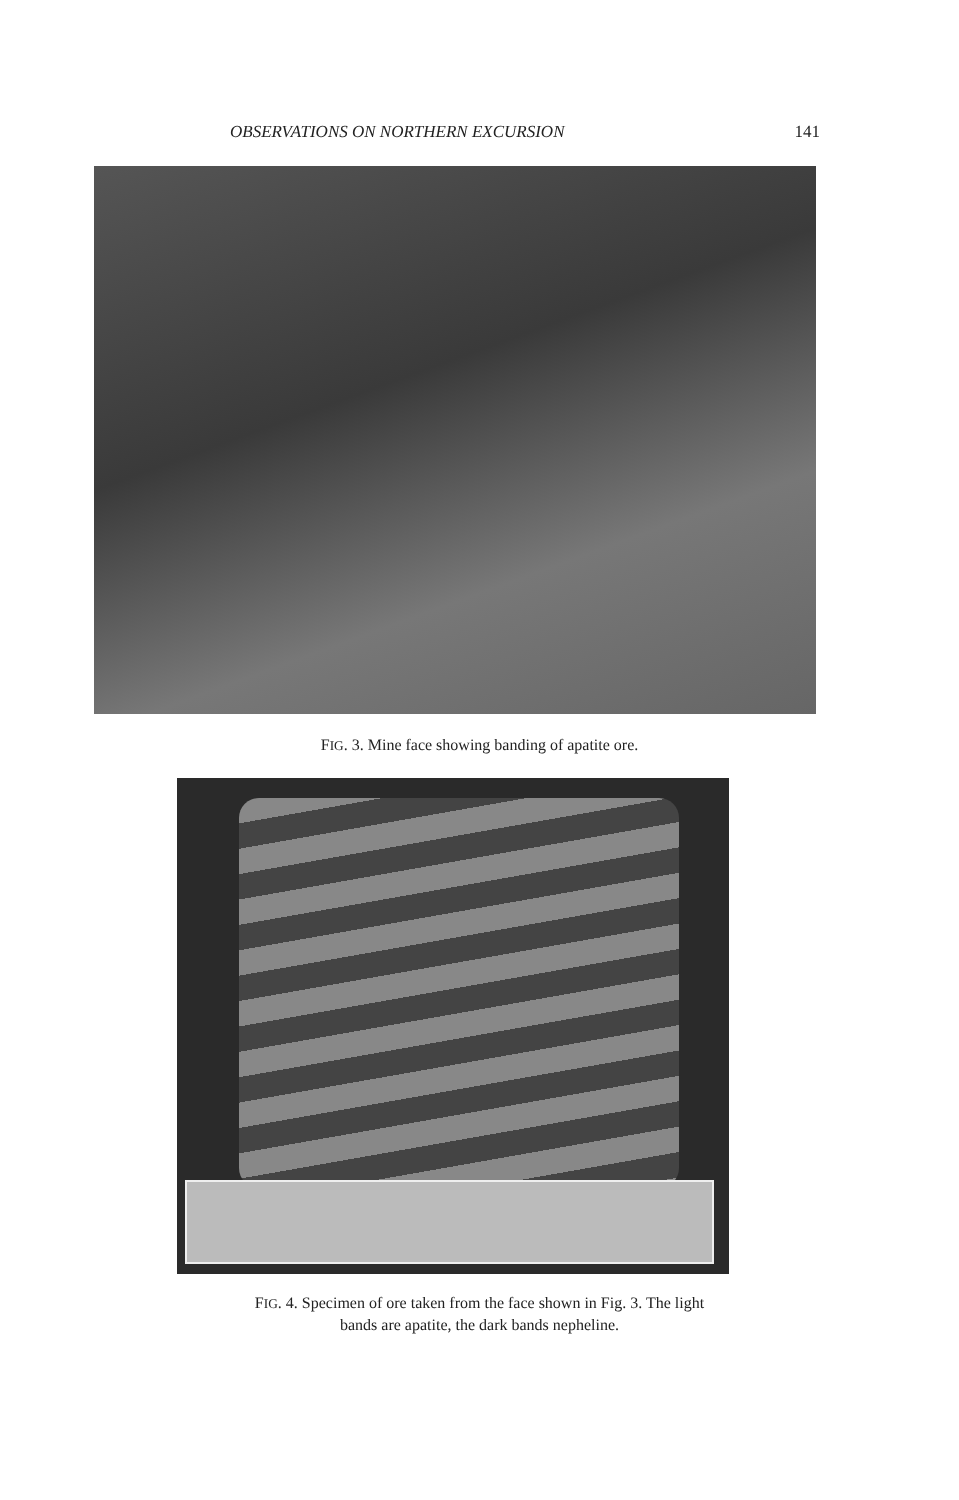OBSERVATIONS ON NORTHERN EXCURSION 141
FIG. 3. Mine face showing banding of apatite ore.
FIG. 4. Specimen of ore taken from the face shown in Fig. 3. The light
bands are apatite, the dark bands nepheline.